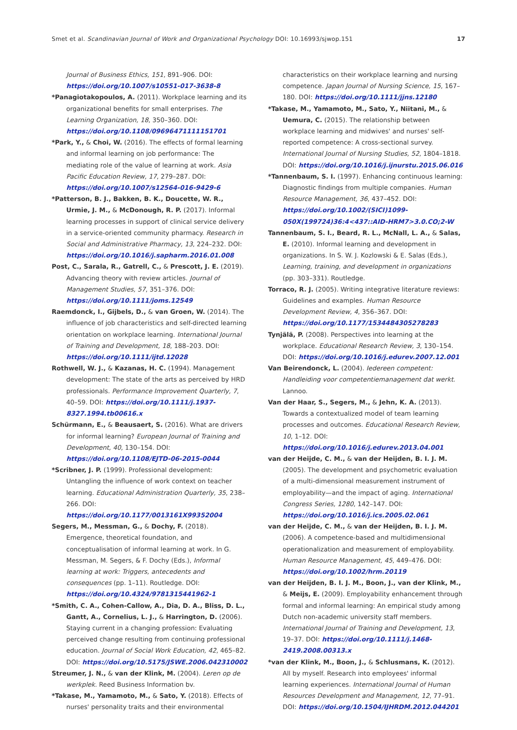Smet et al. Scandinavian Journal of Work and Organizational Psychology DOI: 10.16993/sjwop.151 17
Journal of Business Ethics, 151, 891–906. DOI: https://doi.org/10.1007/s10551-017-3638-8
*Panagiotakopoulos, A. (2011). Workplace learning and its organizational benefits for small enterprises. The Learning Organization, 18, 350–360. DOI: https://doi.org/10.1108/09696471111151701
*Park, Y., & Choi, W. (2016). The effects of formal learning and informal learning on job performance: The mediating role of the value of learning at work. Asia Pacific Education Review, 17, 279–287. DOI: https://doi.org/10.1007/s12564-016-9429-6
*Patterson, B. J., Bakken, B. K., Doucette, W. R., Urmie, J. M., & McDonough, R. P. (2017). Informal learning processes in support of clinical service delivery in a service-oriented community pharmacy. Research in Social and Administrative Pharmacy, 13, 224–232. DOI: https://doi.org/10.1016/j.sapharm.2016.01.008
Post, C., Sarala, R., Gatrell, C., & Prescott, J. E. (2019). Advancing theory with review articles. Journal of Management Studies, 57, 351–376. DOI: https://doi.org/10.1111/joms.12549
Raemdonck, I., Gijbels, D., & van Groen, W. (2014). The influence of job characteristics and self-directed learning orientation on workplace learning. International Journal of Training and Development, 18, 188–203. DOI: https://doi.org/10.1111/ijtd.12028
Rothwell, W. J., & Kazanas, H. C. (1994). Management development: The state of the arts as perceived by HRD professionals. Performance Improvement Quarterly, 7, 40–59. DOI: https://doi.org/10.1111/j.1937-8327.1994.tb00616.x
Schürmann, E., & Beausaert, S. (2016). What are drivers for informal learning? European Journal of Training and Development, 40, 130–154. DOI: https://doi.org/10.1108/EJTD-06-2015-0044
*Scribner, J. P. (1999). Professional development: Untangling the influence of work context on teacher learning. Educational Administration Quarterly, 35, 238–266. DOI: https://doi.org/10.1177/0013161X99352004
Segers, M., Messman, G., & Dochy, F. (2018). Emergence, theoretical foundation, and conceptualisation of informal learning at work. In G. Messman, M. Segers, & F. Dochy (Eds.), Informal learning at work: Triggers, antecedents and consequences (pp. 1–11). Routledge. DOI: https://doi.org/10.4324/9781315441962-1
*Smith, C. A., Cohen-Callow, A., Dia, D. A., Bliss, D. L., Gantt, A., Cornelius, L. J., & Harrington, D. (2006). Staying current in a changing profession: Evaluating perceived change resulting from continuing professional education. Journal of Social Work Education, 42, 465–82. DOI: https://doi.org/10.5175/JSWE.2006.042310002
Streumer, J. N., & van der Klink, M. (2004). Leren op de werkplek. Reed Business Information bv.
*Takase, M., Yamamoto, M., & Sato, Y. (2018). Effects of nurses' personality traits and their environmental
characteristics on their workplace learning and nursing competence. Japan Journal of Nursing Science, 15, 167–180. DOI: https://doi.org/10.1111/jjns.12180
*Takase, M., Yamamoto, M., Sato, Y., Niitani, M., & Uemura, C. (2015). The relationship between workplace learning and midwives' and nurses' self-reported competence: A cross-sectional survey. International Journal of Nursing Studies, 52, 1804–1818. DOI: https://doi.org/10.1016/j.ijnurstu.2015.06.016
*Tannenbaum, S. I. (1997). Enhancing continuous learning: Diagnostic findings from multiple companies. Human Resource Management, 36, 437–452. DOI: https://doi.org/10.1002/(SICI)1099-050X(199724)36:4<437::AID-HRM7>3.0.CO;2-W
Tannenbaum, S. I., Beard, R. L., McNall, L. A., & Salas, E. (2010). Informal learning and development in organizations. In S. W. J. Kozlowski & E. Salas (Eds.), Learning, training, and development in organizations (pp. 303–331). Routledge.
Torraco, R. J. (2005). Writing integrative literature reviews: Guidelines and examples. Human Resource Development Review, 4, 356–367. DOI: https://doi.org/10.1177/1534484305278283
Tynjälä, P. (2008). Perspectives into learning at the workplace. Educational Research Review, 3, 130–154. DOI: https://doi.org/10.1016/j.edurev.2007.12.001
Van Beirendonck, L. (2004). Iedereen competent: Handleiding voor competentiemanagement dat werkt. Lannoo.
Van der Haar, S., Segers, M., & Jehn, K. A. (2013). Towards a contextualized model of team learning processes and outcomes. Educational Research Review, 10, 1–12. DOI: https://doi.org/10.1016/j.edurev.2013.04.001
van der Heijde, C. M., & van der Heijden, B. I. J. M. (2005). The development and psychometric evaluation of a multi-dimensional measurement instrument of employability—and the impact of aging. International Congress Series, 1280, 142–147. DOI: https://doi.org/10.1016/j.ics.2005.02.061
van der Heijde, C. M., & van der Heijden, B. I. J. M. (2006). A competence-based and multidimensional operationalization and measurement of employability. Human Resource Management, 45, 449–476. DOI: https://doi.org/10.1002/hrm.20119
van der Heijden, B. I. J. M., Boon, J., van der Klink, M., & Meijs, E. (2009). Employability enhancement through formal and informal learning: An empirical study among Dutch non-academic university staff members. International Journal of Training and Development, 13, 19–37. DOI: https://doi.org/10.1111/j.1468-2419.2008.00313.x
*van der Klink, M., Boon, J., & Schlusmans, K. (2012). All by myself. Research into employees' informal learning experiences. International Journal of Human Resources Development and Management, 12, 77–91. DOI: https://doi.org/10.1504/IJHRDM.2012.044201